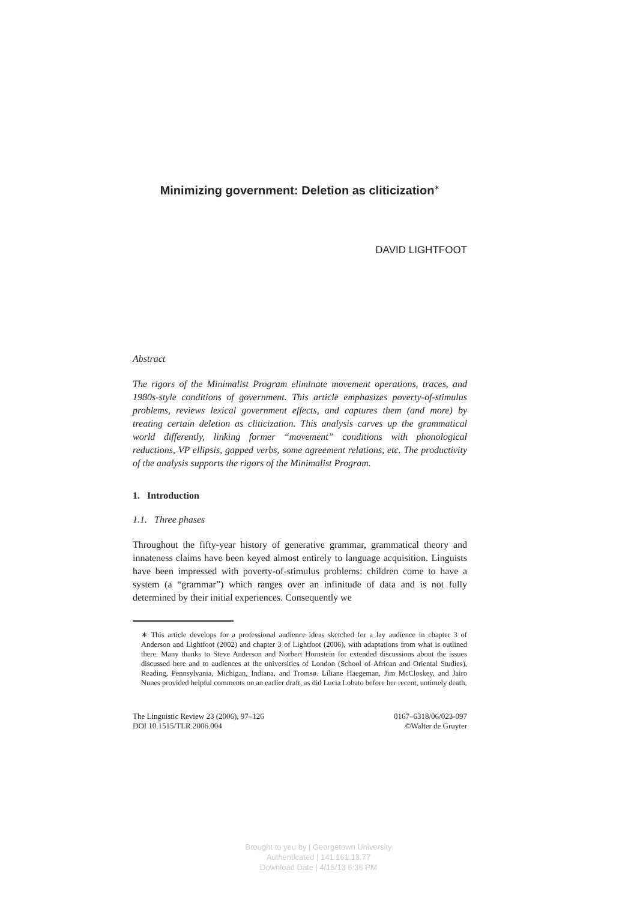Minimizing government: Deletion as cliticization<sup>∗</sup>
DAVID LIGHTFOOT
Abstract
The rigors of the Minimalist Program eliminate movement operations, traces, and 1980s-style conditions of government. This article emphasizes poverty-of-stimulus problems, reviews lexical government effects, and captures them (and more) by treating certain deletion as cliticization. This analysis carves up the grammatical world differently, linking former “movement” conditions with phonological reductions, VP ellipsis, gapped verbs, some agreement relations, etc. The productivity of the analysis supports the rigors of the Minimalist Program.
1. Introduction
1.1. Three phases
Throughout the fifty-year history of generative grammar, grammatical theory and innateness claims have been keyed almost entirely to language acquisition. Linguists have been impressed with poverty-of-stimulus problems: children come to have a system (a “grammar”) which ranges over an infinitude of data and is not fully determined by their initial experiences. Consequently we
∗ This article develops for a professional audience ideas sketched for a lay audience in chapter 3 of Anderson and Lightfoot (2002) and chapter 3 of Lightfoot (2006), with adaptations from what is outlined there. Many thanks to Steve Anderson and Norbert Hornstein for extended discussions about the issues discussed here and to audiences at the universities of London (School of African and Oriental Studies), Reading, Pennsylvania, Michigan, Indiana, and Tromsø. Liliane Haegeman, Jim McCloskey, and Jairo Nunes provided helpful comments on an earlier draft, as did Lucia Lobato before her recent, untimely death.
The Linguistic Review 23 (2006), 97–126
DOI 10.1515/TLR.2006.004
0167–6318/06/023-097
©Walter de Gruyter
Brought to you by | Georgetown University
Authenticated | 141.161.13.77
Download Date | 4/15/13 6:36 PM